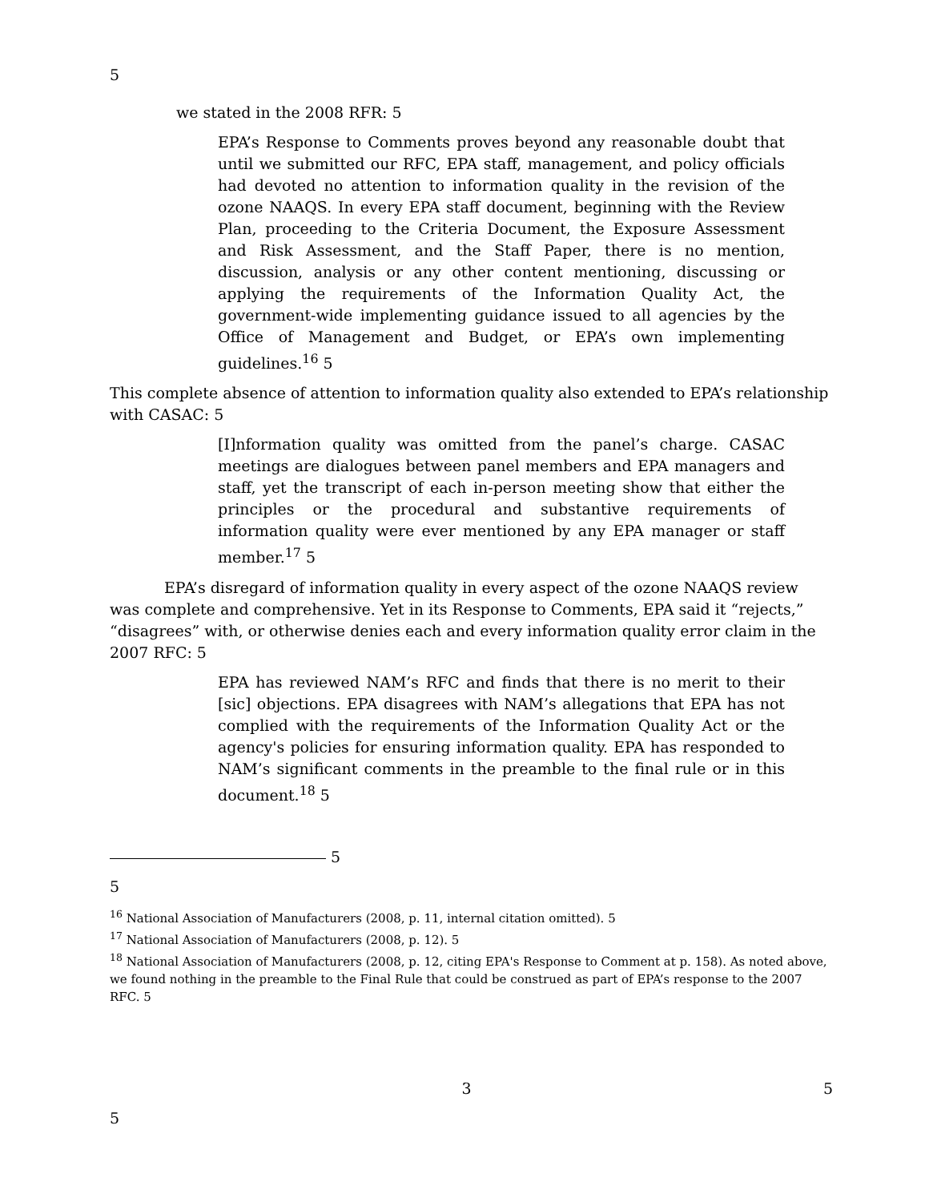5
we stated in the 2008 RFR: 5
EPA’s Response to Comments proves beyond any reasonable doubt that until we submitted our RFC, EPA staff, management, and policy officials had devoted no attention to information quality in the revision of the ozone NAAQS. In every EPA staff document, beginning with the Review Plan, proceeding to the Criteria Document, the Exposure Assessment and Risk Assessment, and the Staff Paper, there is no mention, discussion, analysis or any other content mentioning, discussing or applying the requirements of the Information Quality Act, the government-wide implementing guidance issued to all agencies by the Office of Management and Budget, or EPA’s own implementing guidelines.<sup>16</sup> 5
This complete absence of attention to information quality also extended to EPA’s relationship with CASAC: 5
[I]nformation quality was omitted from the panel’s charge. CASAC meetings are dialogues between panel members and EPA managers and staff, yet the transcript of each in-person meeting show that either the principles or the procedural and substantive requirements of information quality were ever mentioned by any EPA manager or staff member.<sup>17</sup> 5
EPA’s disregard of information quality in every aspect of the ozone NAAQS review was complete and comprehensive. Yet in its Response to Comments, EPA said it “rejects,” “disagrees” with, or otherwise denies each and every information quality error claim in the 2007 RFC: 5
EPA has reviewed NAM’s RFC and finds that there is no merit to their [sic] objections. EPA disagrees with NAM’s allegations that EPA has not complied with the requirements of the Information Quality Act or the agency's policies for ensuring information quality. EPA has responded to NAM’s significant comments in the preamble to the final rule or in this document.<sup>18</sup> 5
5
5
<sup>16</sup> National Association of Manufacturers (2008, p. 11, internal citation omitted). 5
<sup>17</sup> National Association of Manufacturers (2008, p. 12). 5
<sup>18</sup> National Association of Manufacturers (2008, p. 12, citing EPA's Response to Comment at p. 158). As noted above, we found nothing in the preamble to the Final Rule that could be construed as part of EPA’s response to the 2007 RFC. 5
3 5
5